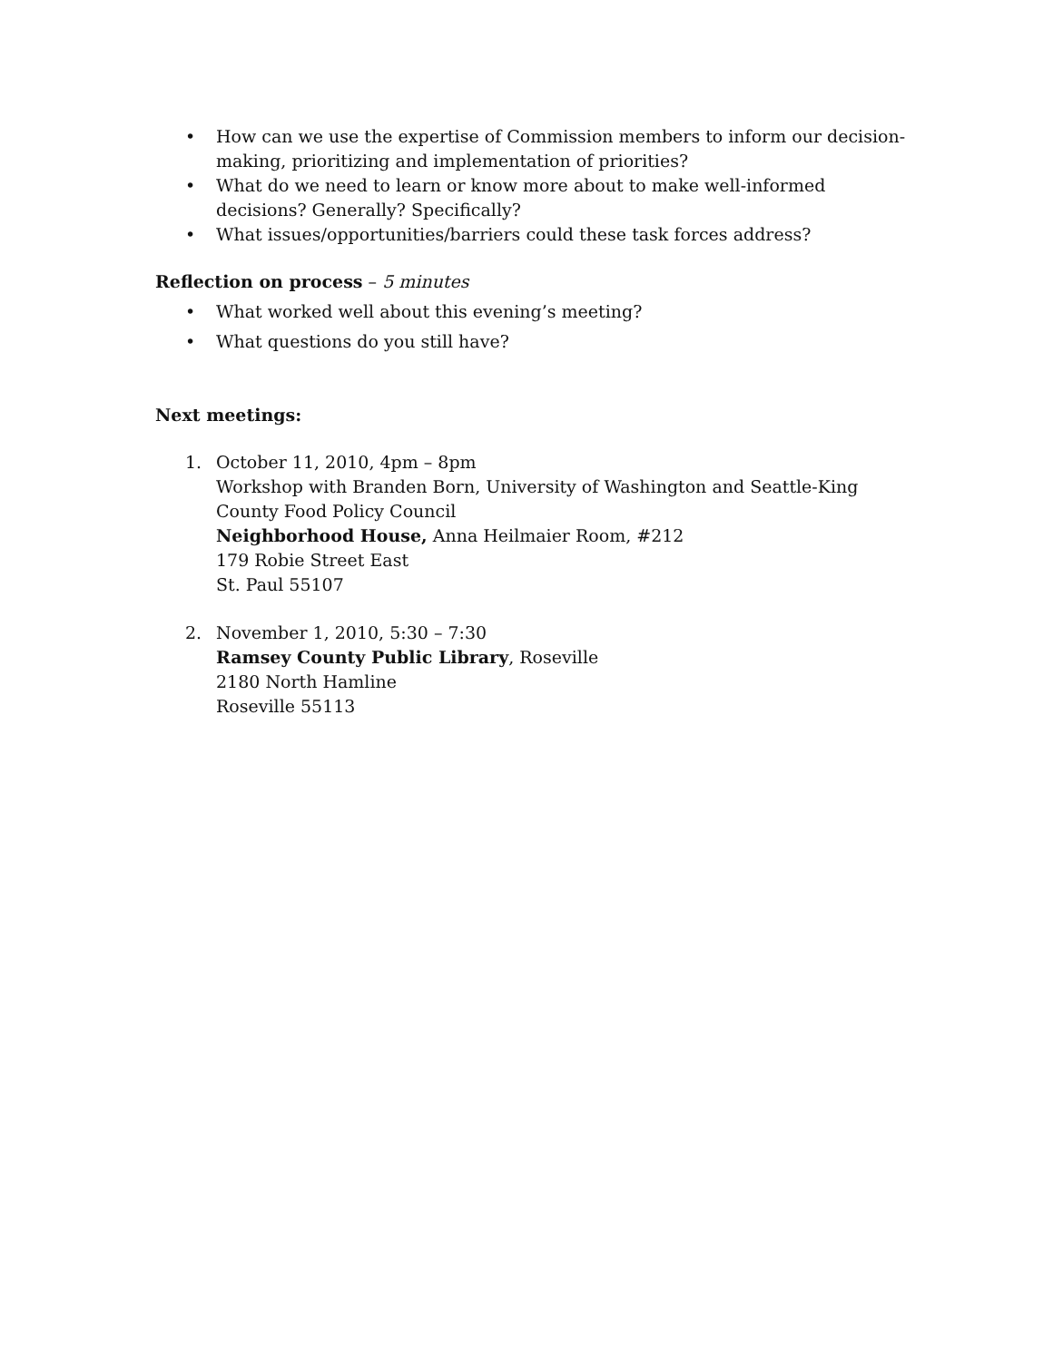• How can we use the expertise of Commission members to inform our decision-making, prioritizing and implementation of priorities?
• What do we need to learn or know more about to make well-informed decisions? Generally? Specifically?
• What issues/opportunities/barriers could these task forces address?
Reflection on process – 5 minutes
• What worked well about this evening’s meeting?
• What questions do you still have?
Next meetings:
1. October 11, 2010, 4pm – 8pm
Workshop with Branden Born, University of Washington and Seattle-King County Food Policy Council
Neighborhood House, Anna Heilmaier Room, #212
179 Robie Street East
St. Paul 55107
2. November 1, 2010, 5:30 – 7:30
Ramsey County Public Library, Roseville
2180 North Hamline
Roseville 55113